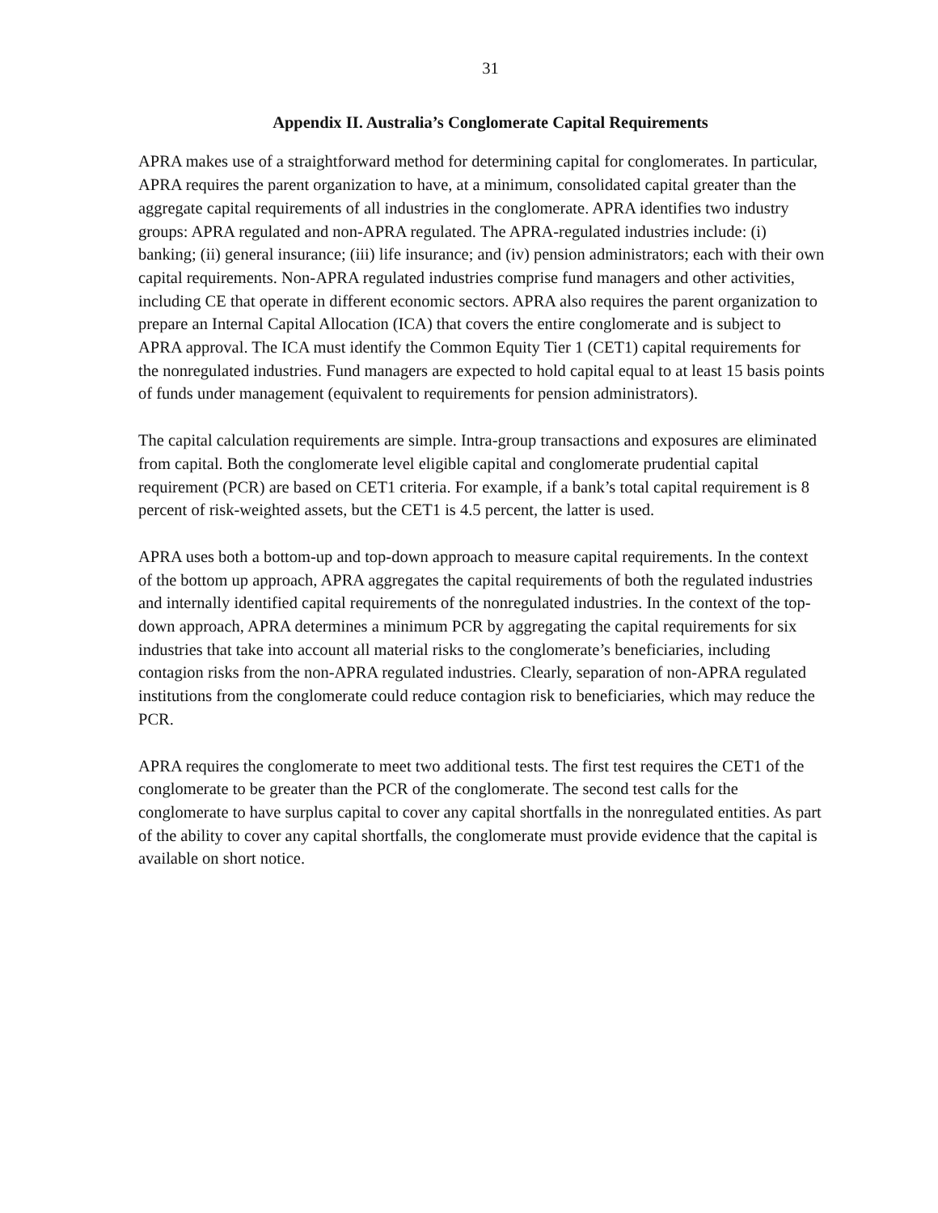31
Appendix II. Australia’s Conglomerate Capital Requirements
APRA makes use of a straightforward method for determining capital for conglomerates. In particular, APRA requires the parent organization to have, at a minimum, consolidated capital greater than the aggregate capital requirements of all industries in the conglomerate. APRA identifies two industry groups: APRA regulated and non-APRA regulated. The APRA-regulated industries include: (i) banking; (ii) general insurance; (iii) life insurance; and (iv) pension administrators; each with their own capital requirements. Non-APRA regulated industries comprise fund managers and other activities, including CE that operate in different economic sectors. APRA also requires the parent organization to prepare an Internal Capital Allocation (ICA) that covers the entire conglomerate and is subject to APRA approval. The ICA must identify the Common Equity Tier 1 (CET1) capital requirements for the nonregulated industries. Fund managers are expected to hold capital equal to at least 15 basis points of funds under management (equivalent to requirements for pension administrators).
The capital calculation requirements are simple. Intra-group transactions and exposures are eliminated from capital. Both the conglomerate level eligible capital and conglomerate prudential capital requirement (PCR) are based on CET1 criteria. For example, if a bank’s total capital requirement is 8 percent of risk-weighted assets, but the CET1 is 4.5 percent, the latter is used.
APRA uses both a bottom-up and top-down approach to measure capital requirements. In the context of the bottom up approach, APRA aggregates the capital requirements of both the regulated industries and internally identified capital requirements of the nonregulated industries. In the context of the top-down approach, APRA determines a minimum PCR by aggregating the capital requirements for six industries that take into account all material risks to the conglomerate’s beneficiaries, including contagion risks from the non-APRA regulated industries. Clearly, separation of non-APRA regulated institutions from the conglomerate could reduce contagion risk to beneficiaries, which may reduce the PCR.
APRA requires the conglomerate to meet two additional tests. The first test requires the CET1 of the conglomerate to be greater than the PCR of the conglomerate. The second test calls for the conglomerate to have surplus capital to cover any capital shortfalls in the nonregulated entities. As part of the ability to cover any capital shortfalls, the conglomerate must provide evidence that the capital is available on short notice.